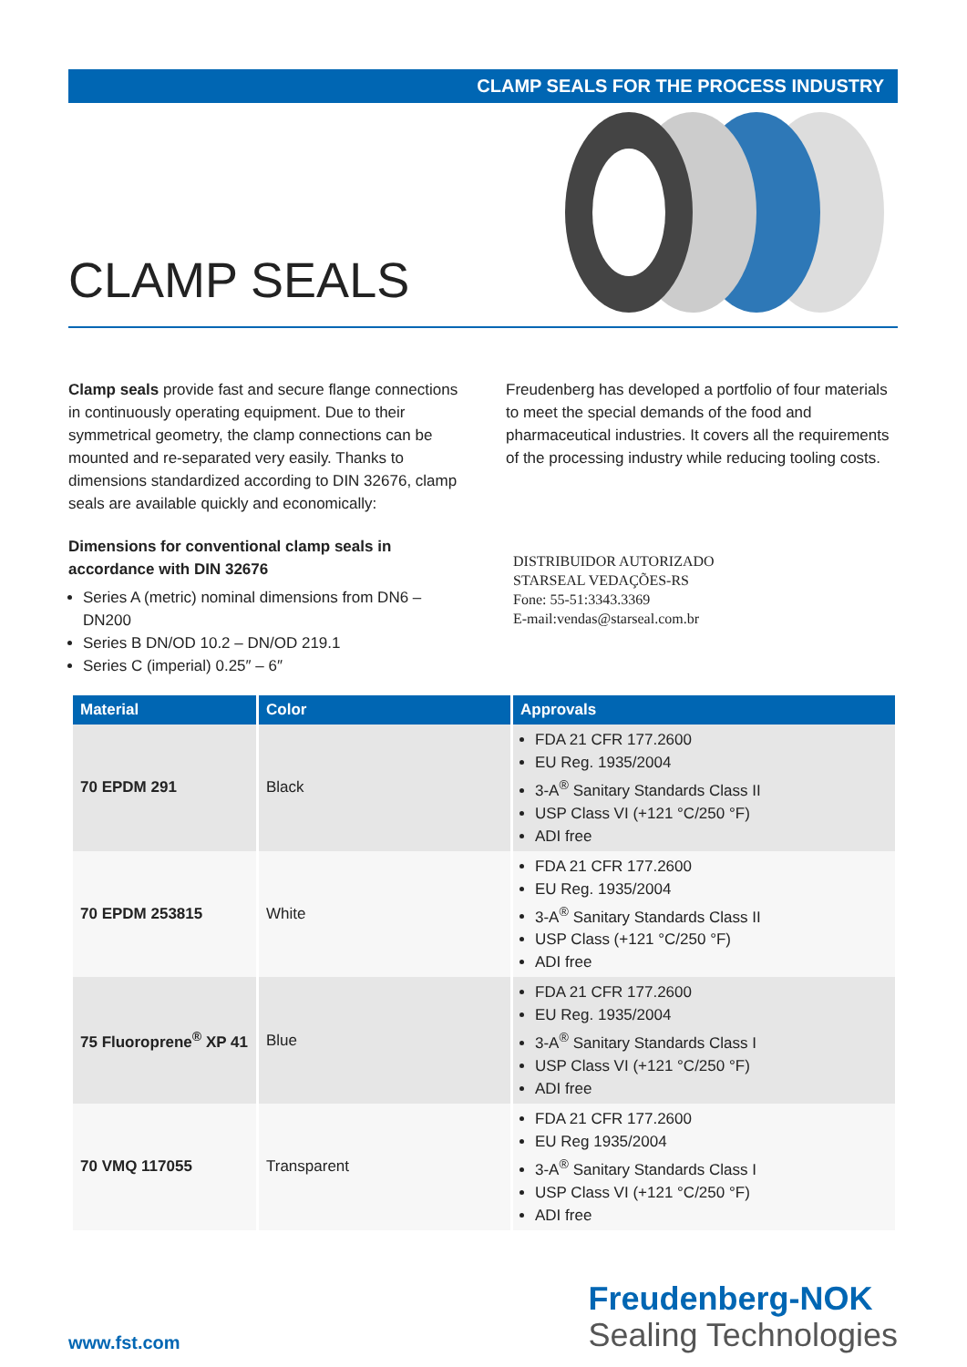CLAMP SEALS FOR THE PROCESS INDUSTRY
CLAMP SEALS
Clamp seals provide fast and secure flange connections in continuously operating equipment. Due to their symmetrical geometry, the clamp connections can be mounted and re-separated very easily. Thanks to dimensions standardized according to DIN 32676, clamp seals are available quickly and economically:
Dimensions for conventional clamp seals in accordance with DIN 32676
Series A (metric) nominal dimensions from DN6 – DN200
Series B DN/OD 10.2 – DN/OD 219.1
Series C (imperial) 0.25″ – 6″
Freudenberg has developed a portfolio of four materials to meet the special demands of the food and pharmaceutical industries. It covers all the requirements of the processing industry while reducing tooling costs.
DISTRIBUIDOR AUTORIZADO
STARSEAL VEDAÇÕES-RS
Fone: 55-51:3343.3369
E-mail:vendas@starseal.com.br
| Material | Color | Approvals |
| --- | --- | --- |
| 70 EPDM 291 | Black | FDA 21 CFR 177.2600 EU Reg. 1935/2004 3-A<sup>®</sup> Sanitary Standards Class II USP Class VI (+121 °C/250 °F) ADI free |
| 70 EPDM 253815 | White | FDA 21 CFR 177.2600 EU Reg. 1935/2004 3-A<sup>®</sup> Sanitary Standards Class II USP Class (+121 °C/250 °F) ADI free |
| 75 Fluoroprene<sup>®</sup> XP 41 | Blue | FDA 21 CFR 177.2600 EU Reg. 1935/2004 3-A<sup>®</sup> Sanitary Standards Class I USP Class VI (+121 °C/250 °F) ADI free |
| 70 VMQ 117055 | Transparent | FDA 21 CFR 177.2600 EU Reg 1935/2004 3-A<sup>®</sup> Sanitary Standards Class I USP Class VI (+121 °C/250 °F) ADI free |
www.fst.com
Freudenberg-NOK
Sealing Technologies